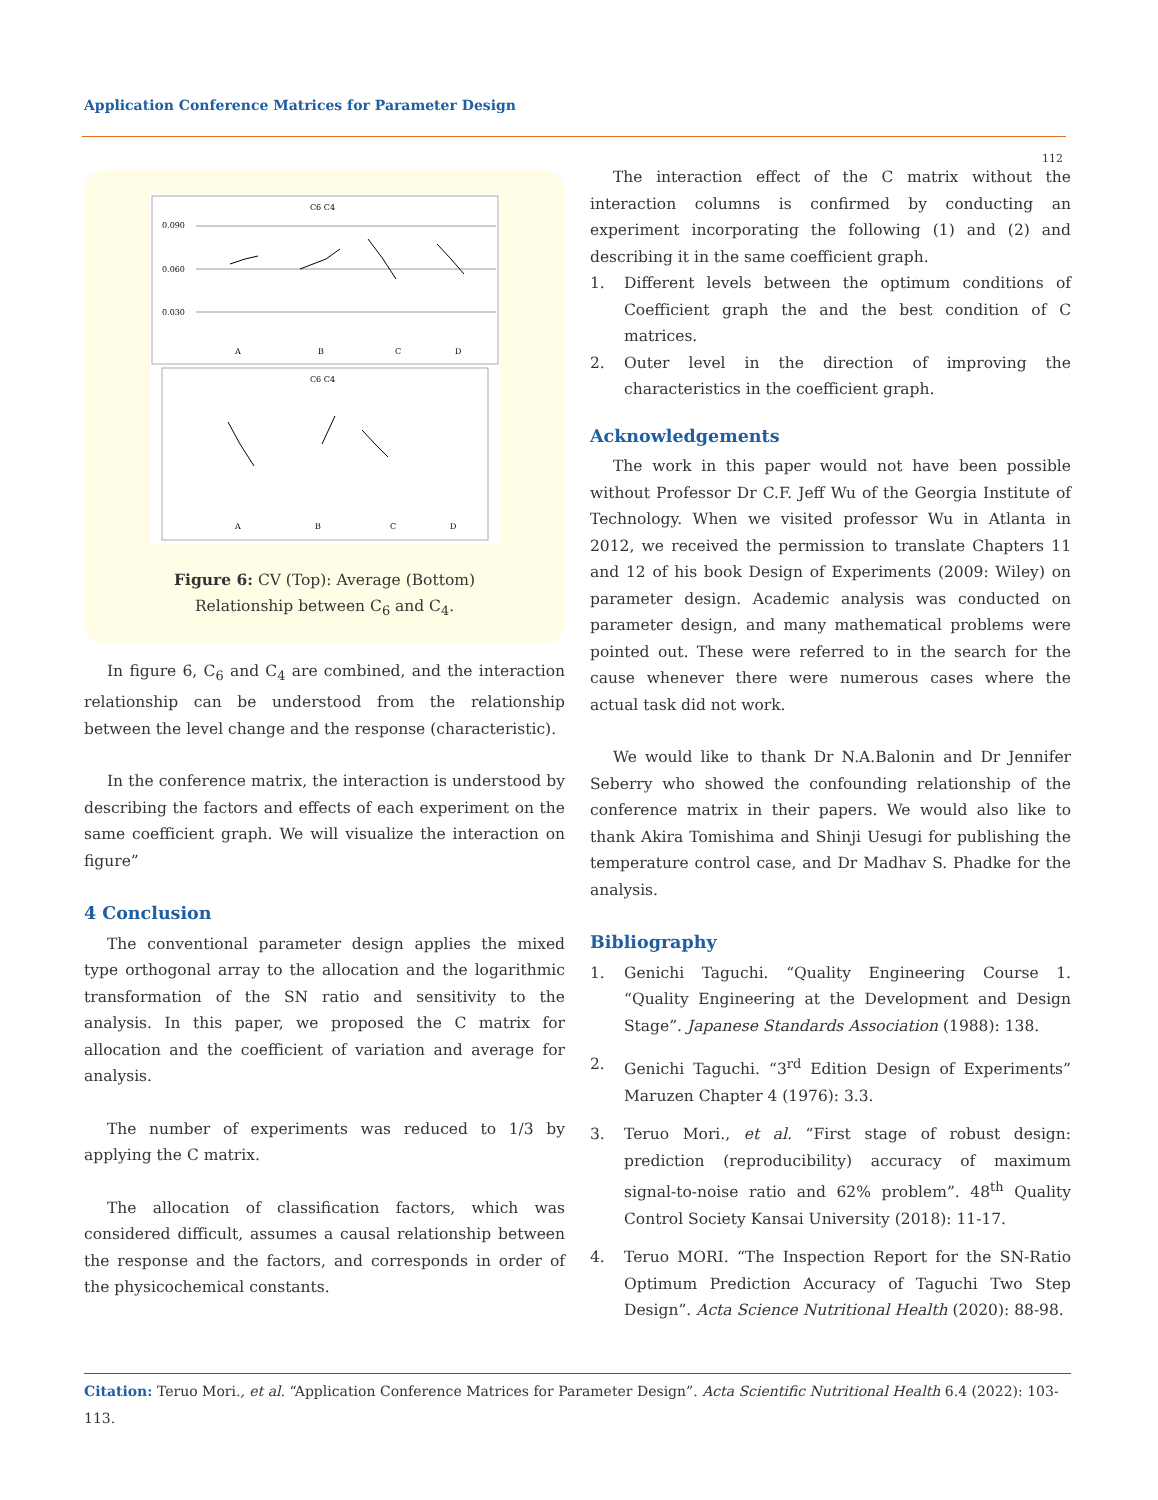Application Conference Matrices for Parameter Design
112
C6 C4
0.090
0.060
0.030
A
B
C
D
C6 C4
A
B
C
D
Figure 6: CV (Top): Average (Bottom) Relationship between C<sub>6</sub> and C<sub>4</sub>.
In figure 6, C<sub>6</sub> and C<sub>4</sub> are combined, and the interaction relationship can be understood from the relationship between the level change and the response (characteristic).
In the conference matrix, the interaction is understood by describing the factors and effects of each experiment on the same coefficient graph. We will visualize the interaction on figure”
4 Conclusion
The conventional parameter design applies the mixed type orthogonal array to the allocation and the logarithmic transformation of the SN ratio and sensitivity to the analysis. In this paper, we proposed the C matrix for allocation and the coefficient of variation and average for analysis.
The number of experiments was reduced to 1/3 by applying the C matrix.
The allocation of classification factors, which was considered difficult, assumes a causal relationship between the response and the factors, and corresponds in order of the physicochemical constants.
The interaction effect of the C matrix without the interaction columns is confirmed by conducting an experiment incorporating the following (1) and (2) and describing it in the same coefficient graph.
1. Different levels between the optimum conditions of Coefficient graph the and the best condition of C matrices.
2. Outer level in the direction of improving the characteristics in the coefficient graph.
Acknowledgements
The work in this paper would not have been possible without Professor Dr C.F. Jeff Wu of the Georgia Institute of Technology. When we visited professor Wu in Atlanta in 2012, we received the permission to translate Chapters 11 and 12 of his book Design of Experiments (2009: Wiley) on parameter design. Academic analysis was conducted on parameter design, and many mathematical problems were pointed out. These were referred to in the search for the cause whenever there were numerous cases where the actual task did not work.
We would like to thank Dr N.A.Balonin and Dr Jennifer Seberry who showed the confounding relationship of the conference matrix in their papers. We would also like to thank Akira Tomishima and Shinji Uesugi for publishing the temperature control case, and Dr Madhav S. Phadke for the analysis.
Bibliography
1. Genichi Taguchi. “Quality Engineering Course 1. “Quality Engineering at the Development and Design Stage”. Japanese Standards Association (1988): 138.
2. Genichi Taguchi. “3<sup>rd</sup> Edition Design of Experiments” Maruzen Chapter 4 (1976): 3.3.
3. Teruo Mori., et al. “First stage of robust design: prediction (reproducibility) accuracy of maximum signal-to-noise ratio and 62% problem”. 48<sup>th</sup> Quality Control Society Kansai University (2018): 11-17.
4. Teruo MORI. “The Inspection Report for the SN-Ratio Optimum Prediction Accuracy of Taguchi Two Step Design”. Acta Science Nutritional Health (2020): 88-98.
Citation: Teruo Mori., et al. “Application Conference Matrices for Parameter Design”. Acta Scientific Nutritional Health 6.4 (2022): 103-113.